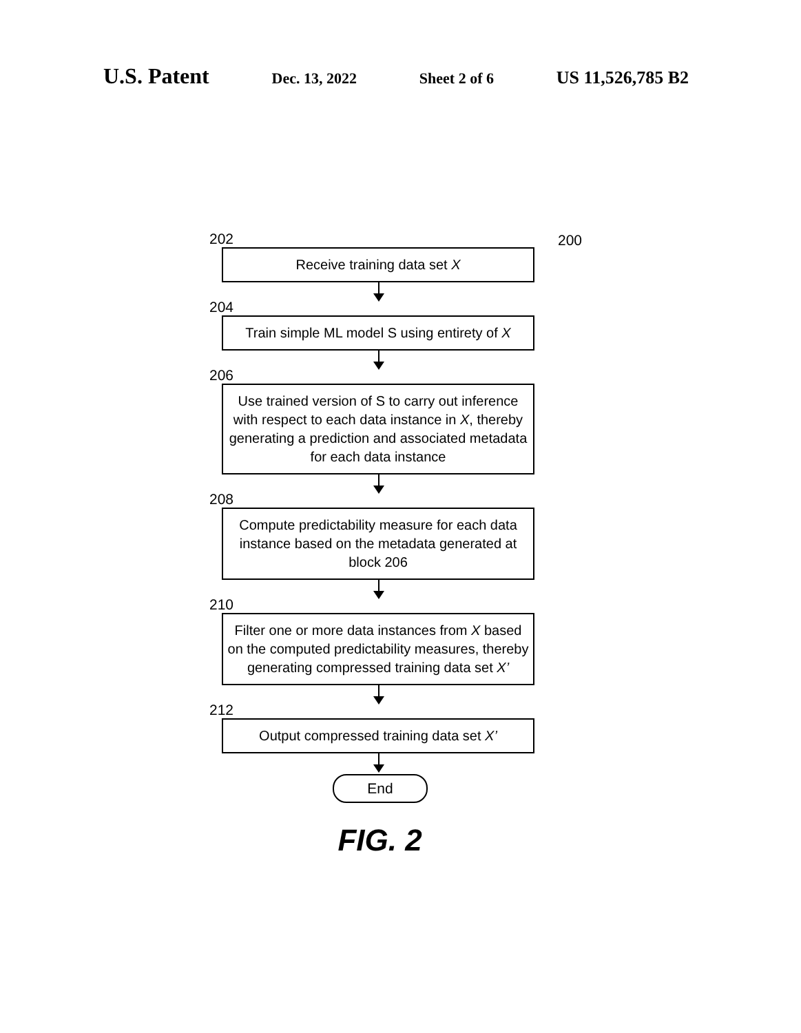U.S. Patent Dec. 13, 2022 Sheet 2 of 6 US 11,526,785 B2
200
202
Receive training data set X
204
Train simple ML model S using entirety of X
206
Use trained version of S to carry out inference with respect to each data instance in X, thereby generating a prediction and associated metadata for each data instance
208
Compute predictability measure for each data instance based on the metadata generated at block 206
210
Filter one or more data instances from X based on the computed predictability measures, thereby generating compressed training data set X’
212
Output compressed training data set X’
End
FIG. 2